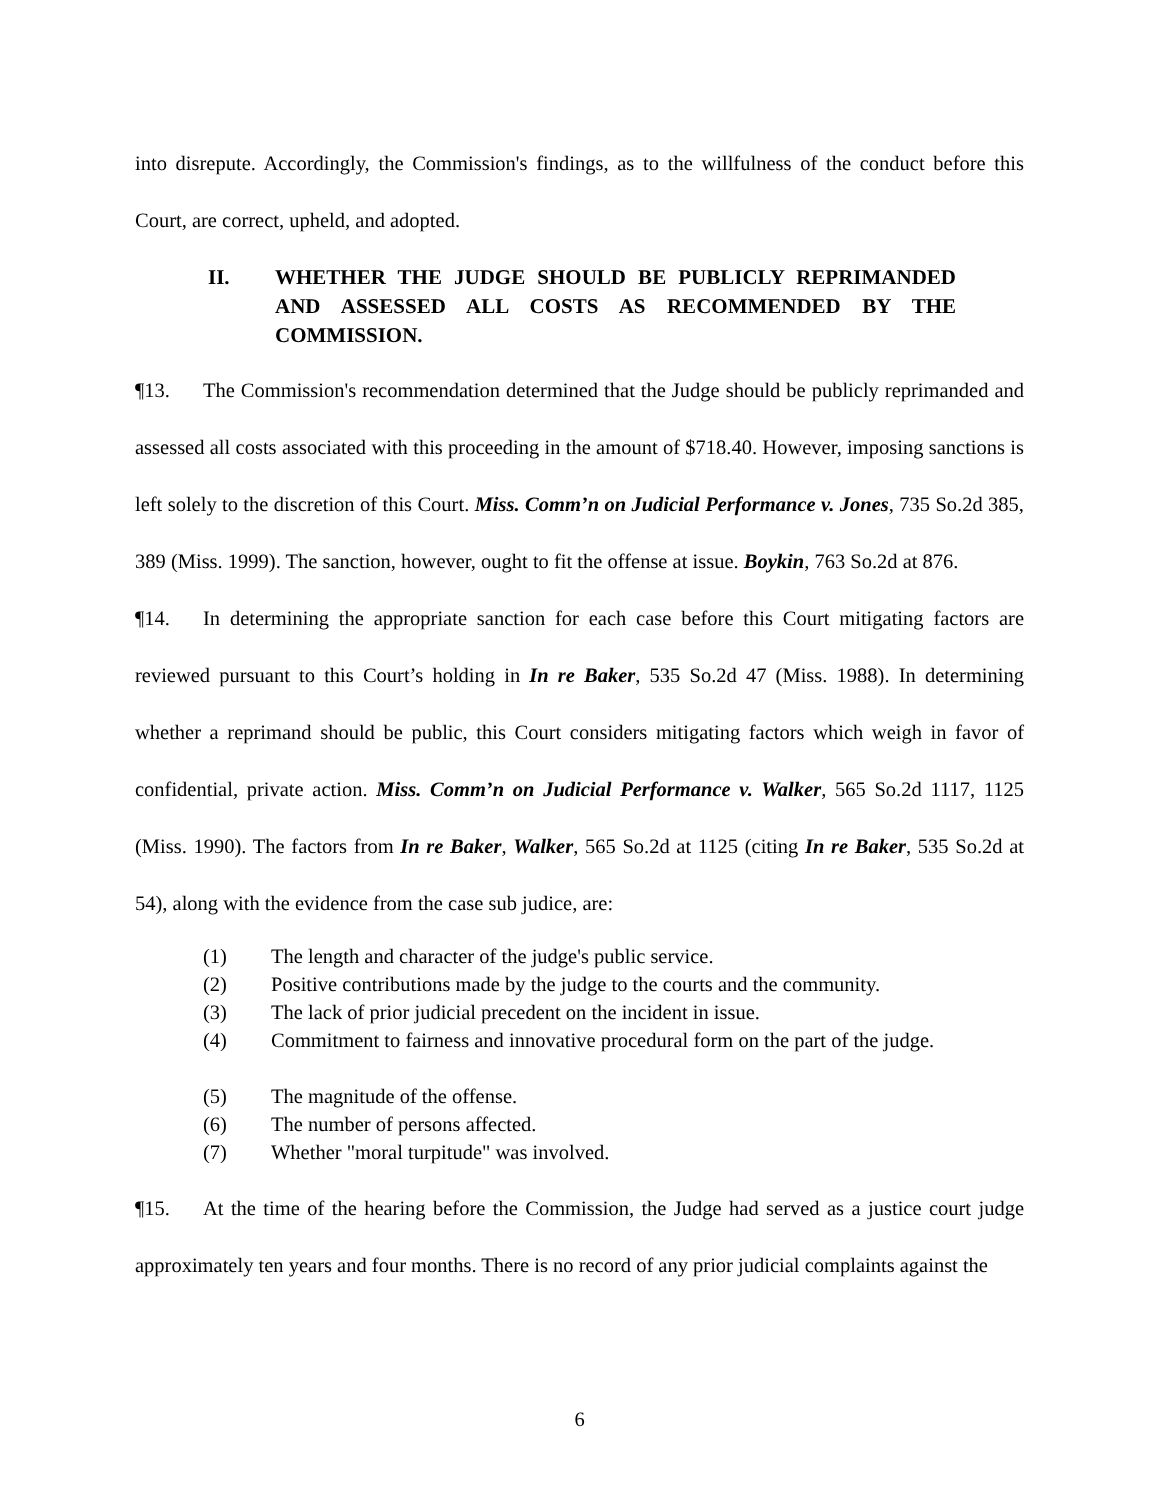into disrepute. Accordingly, the Commission's findings, as to the willfulness of the conduct before this Court, are correct, upheld, and adopted.
II. WHETHER THE JUDGE SHOULD BE PUBLICLY REPRIMANDED AND ASSESSED ALL COSTS AS RECOMMENDED BY THE COMMISSION.
¶13. The Commission's recommendation determined that the Judge should be publicly reprimanded and assessed all costs associated with this proceeding in the amount of $718.40. However, imposing sanctions is left solely to the discretion of this Court. Miss. Comm’n on Judicial Performance v. Jones, 735 So.2d 385, 389 (Miss. 1999). The sanction, however, ought to fit the offense at issue. Boykin, 763 So.2d at 876.
¶14. In determining the appropriate sanction for each case before this Court mitigating factors are reviewed pursuant to this Court’s holding in In re Baker, 535 So.2d 47 (Miss. 1988). In determining whether a reprimand should be public, this Court considers mitigating factors which weigh in favor of confidential, private action. Miss. Comm’n on Judicial Performance v. Walker, 565 So.2d 1117, 1125 (Miss. 1990). The factors from In re Baker, Walker, 565 So.2d at 1125 (citing In re Baker, 535 So.2d at 54), along with the evidence from the case sub judice, are:
(1) The length and character of the judge's public service.
(2) Positive contributions made by the judge to the courts and the community.
(3) The lack of prior judicial precedent on the incident in issue.
(4) Commitment to fairness and innovative procedural form on the part of the judge.
(5) The magnitude of the offense.
(6) The number of persons affected.
(7) Whether "moral turpitude" was involved.
¶15. At the time of the hearing before the Commission, the Judge had served as a justice court judge approximately ten years and four months. There is no record of any prior judicial complaints against the
6